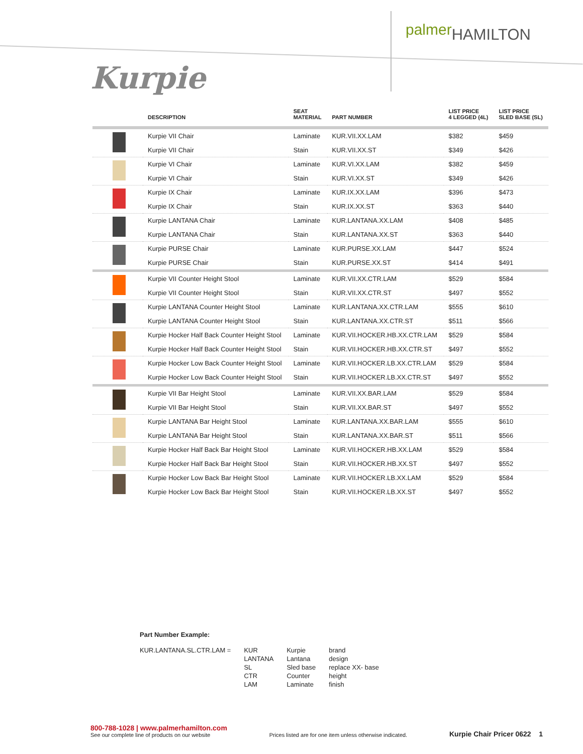palmer HAMILTON
Kurpie
| | DESCRIPTION | SEAT MATERIAL | PART NUMBER | LIST PRICE 4 LEGGED (4L) | LIST PRICE SLED BASE (SL) |
| --- | --- | --- | --- | --- | --- |
| | Kurpie VII Chair | Laminate | KUR.VII.XX.LAM | $382 | $459 |
| | Kurpie VII Chair | Stain | KUR.VII.XX.ST | $349 | $426 |
| | Kurpie VI Chair | Laminate | KUR.VI.XX.LAM | $382 | $459 |
| | Kurpie VI Chair | Stain | KUR.VI.XX.ST | $349 | $426 |
| | Kurpie IX Chair | Laminate | KUR.IX.XX.LAM | $396 | $473 |
| | Kurpie IX Chair | Stain | KUR.IX.XX.ST | $363 | $440 |
| | Kurpie LANTANA Chair | Laminate | KUR.LANTANA.XX.LAM | $408 | $485 |
| | Kurpie LANTANA Chair | Stain | KUR.LANTANA.XX.ST | $363 | $440 |
| | Kurpie PURSE Chair | Laminate | KUR.PURSE.XX.LAM | $447 | $524 |
| | Kurpie PURSE Chair | Stain | KUR.PURSE.XX.ST | $414 | $491 |
| | Kurpie VII Counter Height Stool | Laminate | KUR.VII.XX.CTR.LAM | $529 | $584 |
| | Kurpie VII Counter Height Stool | Stain | KUR.VII.XX.CTR.ST | $497 | $552 |
| | Kurpie LANTANA Counter Height Stool | Laminate | KUR.LANTANA.XX.CTR.LAM | $555 | $610 |
| | Kurpie LANTANA Counter Height Stool | Stain | KUR.LANTANA.XX.CTR.ST | $511 | $566 |
| | Kurpie Hocker Half Back Counter Height Stool | Laminate | KUR.VII.HOCKER.HB.XX.CTR.LAM | $529 | $584 |
| | Kurpie Hocker Half Back Counter Height Stool | Stain | KUR.VII.HOCKER.HB.XX.CTR.ST | $497 | $552 |
| | Kurpie Hocker Low Back Counter Height Stool | Laminate | KUR.VII.HOCKER.LB.XX.CTR.LAM | $529 | $584 |
| | Kurpie Hocker Low Back Counter Height Stool | Stain | KUR.VII.HOCKER.LB.XX.CTR.ST | $497 | $552 |
| | Kurpie VII Bar Height Stool | Laminate | KUR.VII.XX.BAR.LAM | $529 | $584 |
| | Kurpie VII Bar Height Stool | Stain | KUR.VII.XX.BAR.ST | $497 | $552 |
| | Kurpie LANTANA Bar Height Stool | Laminate | KUR.LANTANA.XX.BAR.LAM | $555 | $610 |
| | Kurpie LANTANA Bar Height Stool | Stain | KUR.LANTANA.XX.BAR.ST | $511 | $566 |
| | Kurpie Hocker Half Back Bar Height Stool | Laminate | KUR.VII.HOCKER.HB.XX.LAM | $529 | $584 |
| | Kurpie Hocker Half Back Bar Height Stool | Stain | KUR.VII.HOCKER.HB.XX.ST | $497 | $552 |
| | Kurpie Hocker Low Back Bar Height Stool | Laminate | KUR.VII.HOCKER.LB.XX.LAM | $529 | $584 |
| | Kurpie Hocker Low Back Bar Height Stool | Stain | KUR.VII.HOCKER.LB.XX.ST | $497 | $552 |
Part Number Example:
| KUR.LANTANA.SL.CTR.LAM = | KUR LANTANA SL CTR LAM | Kurpie Lantana Sled base Counter Laminate | brand design replace XX- base height finish |
800-788-1028 | www.palmerhamilton.com
See our complete line of products on our website
Prices listed are for one item unless otherwise indicated.
Kurpie Chair Pricer 0622 1